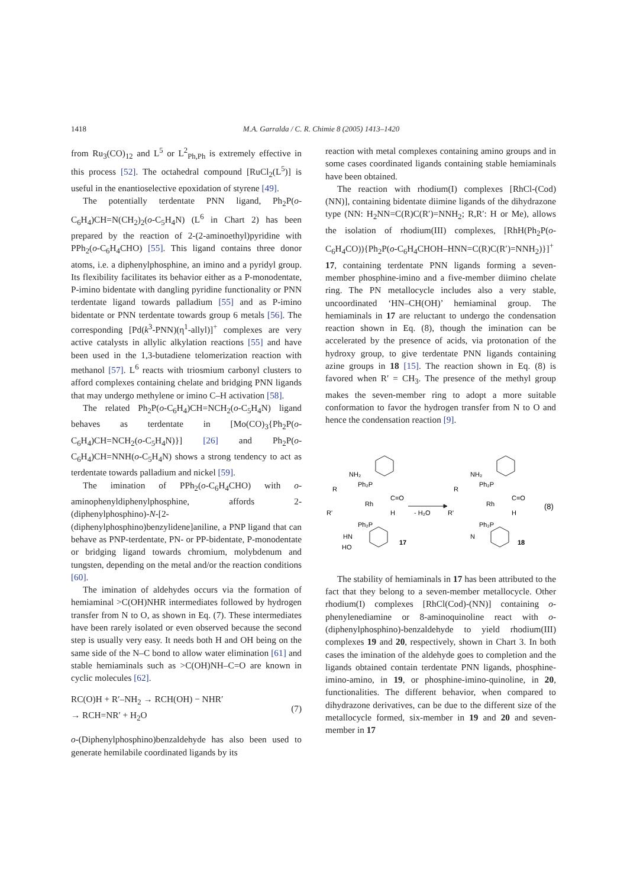1418 M.A. Garralda / C. R. Chimie 8 (2005) 1413–1420
from Ru<sub>3</sub>(CO)<sub>12</sub> and L<sup>5</sup> or L<sup>2</sup><sub>Ph,Ph</sub> is extremely effective in this process [52]. The octahedral compound [RuCl<sub>2</sub>(L<sup>5</sup>)] is useful in the enantioselective epoxidation of styrene [49].
The potentially terdentate PNN ligand, Ph<sub>2</sub>P(o-C<sub>6</sub>H<sub>4</sub>)CH=N(CH<sub>2</sub>)<sub>2</sub>(o-C<sub>5</sub>H<sub>4</sub>N) (L<sup>6</sup> in Chart 2) has been prepared by the reaction of 2-(2-aminoethyl)pyridine with PPh<sub>2</sub>(o-C<sub>6</sub>H<sub>4</sub>CHO) [55]. This ligand contains three donor atoms, i.e. a diphenylphosphine, an imino and a pyridyl group. Its flexibility facilitates its behavior either as a P-monodentate, P-imino bidentate with dangling pyridine functionality or PNN terdentate ligand towards palladium [55] and as P-imino bidentate or PNN terdentate towards group 6 metals [56]. The corresponding [Pd(k<sup>3</sup>-PNN)(η<sup>1</sup>-allyl)]<sup>+</sup> complexes are very active catalysts in allylic alkylation reactions [55] and have been used in the 1,3-butadiene telomerization reaction with methanol [57]. L<sup>6</sup> reacts with triosmium carbonyl clusters to afford complexes containing chelate and bridging PNN ligands that may undergo methylene or imino C–H activation [58].
The related Ph<sub>2</sub>P(o-C<sub>6</sub>H<sub>4</sub>)CH=NCH<sub>2</sub>(o-C<sub>5</sub>H<sub>4</sub>N) ligand behaves as terdentate in [Mo(CO)<sub>3</sub>{Ph<sub>2</sub>P(o-C<sub>6</sub>H<sub>4</sub>)CH=NCH<sub>2</sub>(o-C<sub>5</sub>H<sub>4</sub>N)}] [26] and Ph<sub>2</sub>P(o-C<sub>6</sub>H<sub>4</sub>)CH=NNH(o-C<sub>5</sub>H<sub>4</sub>N) shows a strong tendency to act as terdentate towards palladium and nickel [59].
The imination of PPh<sub>2</sub>(o-C<sub>6</sub>H<sub>4</sub>CHO) with o-aminophenyldiphenylphosphine, affords 2-(diphenylphosphino)-N-[2-(diphenylphosphino)benzylidene]aniline, a PNP ligand that can behave as PNP-terdentate, PN- or PP-bidentate, P-monodentate or bridging ligand towards chromium, molybdenum and tungsten, depending on the metal and/or the reaction conditions [60].
The imination of aldehydes occurs via the formation of hemiaminal >C(OH)NHR intermediates followed by hydrogen transfer from N to O, as shown in Eq. (7). These intermediates have been rarely isolated or even observed because the second step is usually very easy. It needs both H and OH being on the same side of the N–C bond to allow water elimination [61] and stable hemiaminals such as >C(OH)NH–C=O are known in cyclic molecules [62].
RC(O)H + R′–NH<sub>2</sub> → RCH(OH) − NHR′
→ RCH=NR′ + H<sub>2</sub>O
(7)
o-(Diphenylphosphino)benzaldehyde has also been used to generate hemilabile coordinated ligands by its
reaction with metal complexes containing amino groups and in some cases coordinated ligands containing stable hemiaminals have been obtained.
The reaction with rhodium(I) complexes [RhCl-(Cod)(NN)], containing bidentate diimine ligands of the dihydrazone type (NN: H<sub>2</sub>NN=C(R)C(R′)=NNH<sub>2</sub>; R,R′: H or Me), allows the isolation of rhodium(III) complexes, [RhH(Ph<sub>2</sub>P(o-C<sub>6</sub>H<sub>4</sub>CO)){Ph<sub>2</sub>P(o-C<sub>6</sub>H<sub>4</sub>CHOH–HNN=C(R)C(R′)=NNH<sub>2</sub>)}]<sup>+</sup> 17, containing terdentate PNN ligands forming a seven-member phosphine-imino and a five-member diimino chelate ring. The PN metallocycle includes also a very stable, uncoordinated ‘HN–CH(OH)’ hemiaminal group. The hemiaminals in 17 are reluctant to undergo the condensation reaction shown in Eq. (8), though the imination can be accelerated by the presence of acids, via protonation of the hydroxy group, to give terdentate PNN ligands containing azine groups in 18 [15]. The reaction shown in Eq. (8) is favored when R′ = CH<sub>3</sub>. The presence of the methyl group makes the seven-member ring to adopt a more suitable conformation to favor the hydrogen transfer from N to O and hence the condensation reaction [9].
NH₂
Ph₂P
R
Rh
C=O
R'
H
Ph₂P
HN
HO
17
- H₂O
NH₂
Ph₂P
R
Rh
C=O
R'
H
Ph₂P
N
18
(8)
The stability of hemiaminals in 17 has been attributed to the fact that they belong to a seven-member metallocycle. Other rhodium(I) complexes [RhCl(Cod)-(NN)] containing o-phenylenediamine or 8-aminoquinoline react with o-(diphenylphosphino)-benzaldehyde to yield rhodium(III) complexes 19 and 20, respectively, shown in Chart 3. In both cases the imination of the aldehyde goes to completion and the ligands obtained contain terdentate PNN ligands, phosphine-imino-amino, in 19, or phosphine-imino-quinoline, in 20, functionalities. The different behavior, when compared to dihydrazone derivatives, can be due to the different size of the metallocycle formed, six-member in 19 and 20 and seven-member in 17